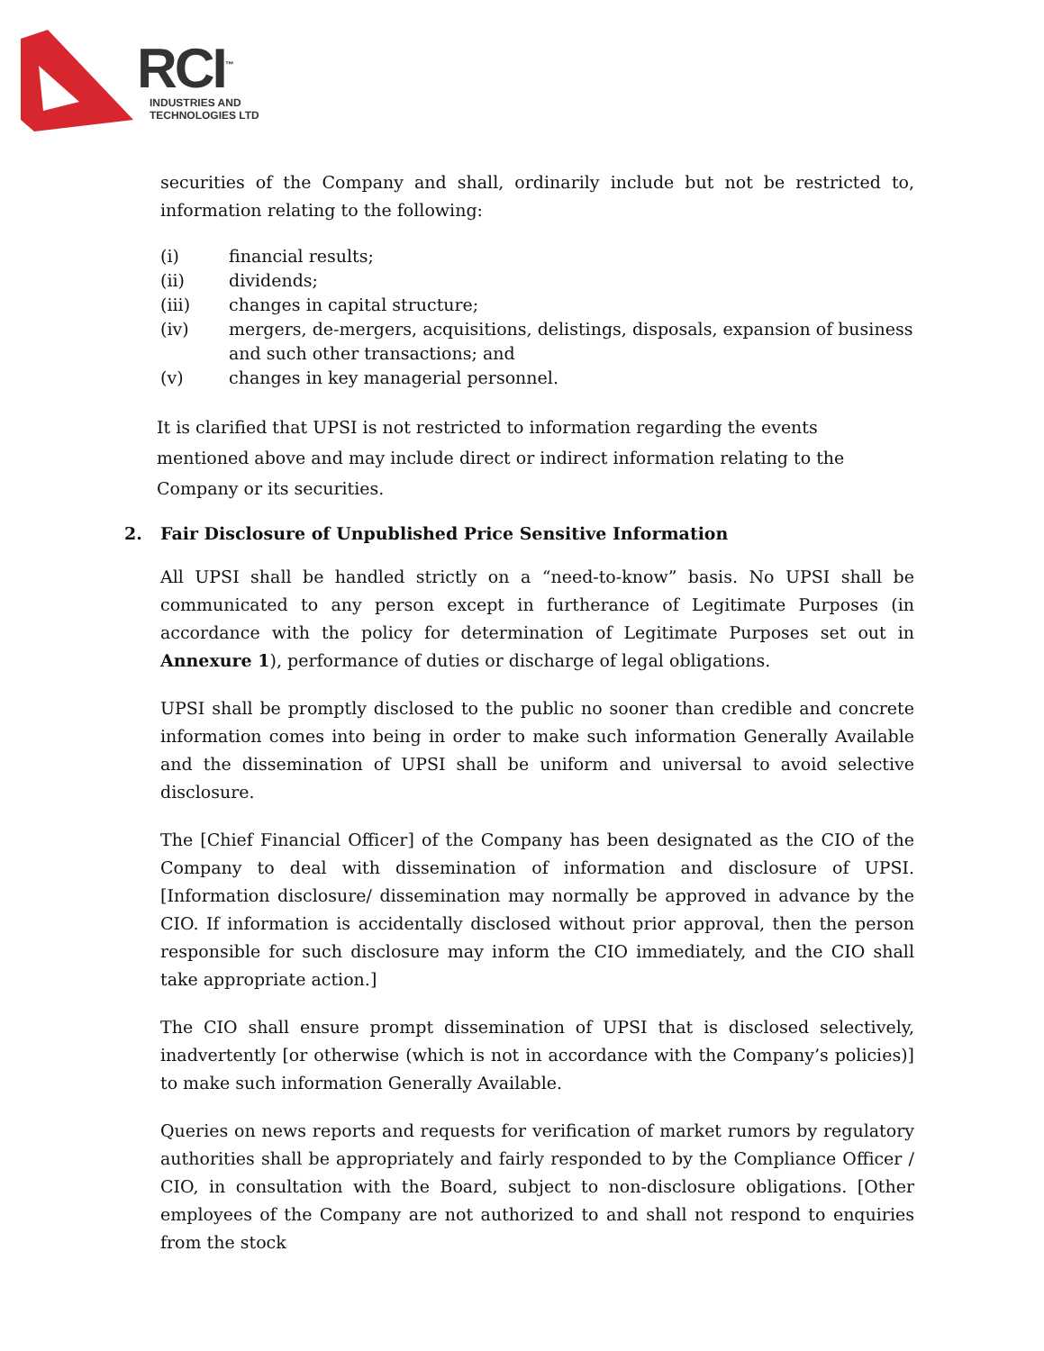RCI<sup>™</sup>
INDUSTRIES AND
TECHNOLOGIES LTD
securities of the Company and shall, ordinarily include but not be restricted to, information relating to the following:
(i) financial results;
(ii) dividends;
(iii) changes in capital structure;
(iv) mergers, de-mergers, acquisitions, delistings, disposals, expansion of business and such other transactions; and
(v) changes in key managerial personnel.
It is clarified that UPSI is not restricted to information regarding the events mentioned above and may include direct or indirect information relating to the Company or its securities.
2. Fair Disclosure of Unpublished Price Sensitive Information
All UPSI shall be handled strictly on a “need-to-know” basis. No UPSI shall be communicated to any person except in furtherance of Legitimate Purposes (in accordance with the policy for determination of Legitimate Purposes set out in Annexure 1), performance of duties or discharge of legal obligations.
UPSI shall be promptly disclosed to the public no sooner than credible and concrete information comes into being in order to make such information Generally Available and the dissemination of UPSI shall be uniform and universal to avoid selective disclosure.
The [Chief Financial Officer] of the Company has been designated as the CIO of the Company to deal with dissemination of information and disclosure of UPSI. [Information disclosure/ dissemination may normally be approved in advance by the CIO. If information is accidentally disclosed without prior approval, then the person responsible for such disclosure may inform the CIO immediately, and the CIO shall take appropriate action.]
The CIO shall ensure prompt dissemination of UPSI that is disclosed selectively, inadvertently [or otherwise (which is not in accordance with the Company’s policies)] to make such information Generally Available.
Queries on news reports and requests for verification of market rumors by regulatory authorities shall be appropriately and fairly responded to by the Compliance Officer / CIO, in consultation with the Board, subject to non-disclosure obligations. [Other employees of the Company are not authorized to and shall not respond to enquiries from the stock